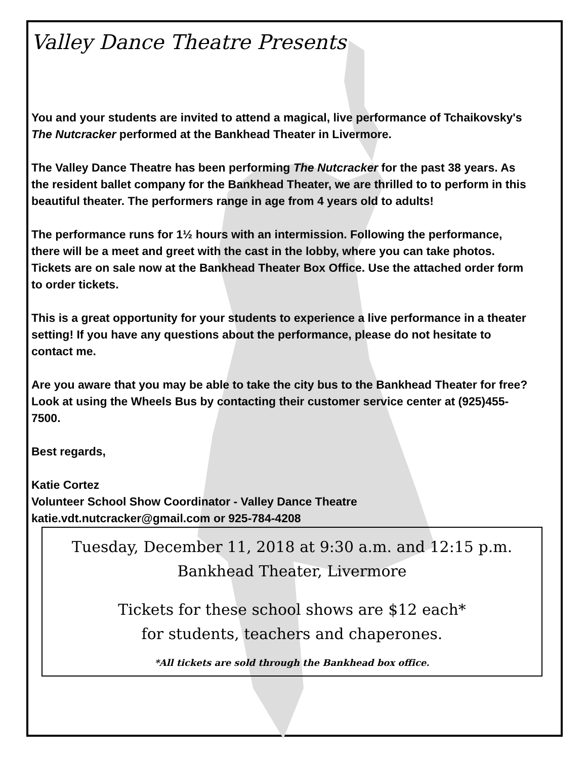Valley Dance Theatre Presents
You and your students are invited to attend a magical, live performance of Tchaikovsky's The Nutcracker performed at the Bankhead Theater in Livermore.
The Valley Dance Theatre has been performing The Nutcracker for the past 38 years. As the resident ballet company for the Bankhead Theater, we are thrilled to to perform in this beautiful theater. The performers range in age from 4 years old to adults!
The performance runs for 1½ hours with an intermission. Following the performance, there will be a meet and greet with the cast in the lobby, where you can take photos. Tickets are on sale now at the Bankhead Theater Box Office. Use the attached order form to order tickets.
This is a great opportunity for your students to experience a live performance in a theater setting! If you have any questions about the performance, please do not hesitate to contact me.
Are you aware that you may be able to take the city bus to the Bankhead Theater for free? Look at using the Wheels Bus by contacting their customer service center at (925)455-7500.
Best regards,
Katie Cortez
Volunteer School Show Coordinator - Valley Dance Theatre
katie.vdt.nutcracker@gmail.com or 925-784-4208
Tuesday, December 11, 2018 at 9:30 a.m. and 12:15 p.m.
Bankhead Theater, Livermore
Tickets for these school shows are $12 each*
for students, teachers and chaperones.
*All tickets are sold through the Bankhead box office.